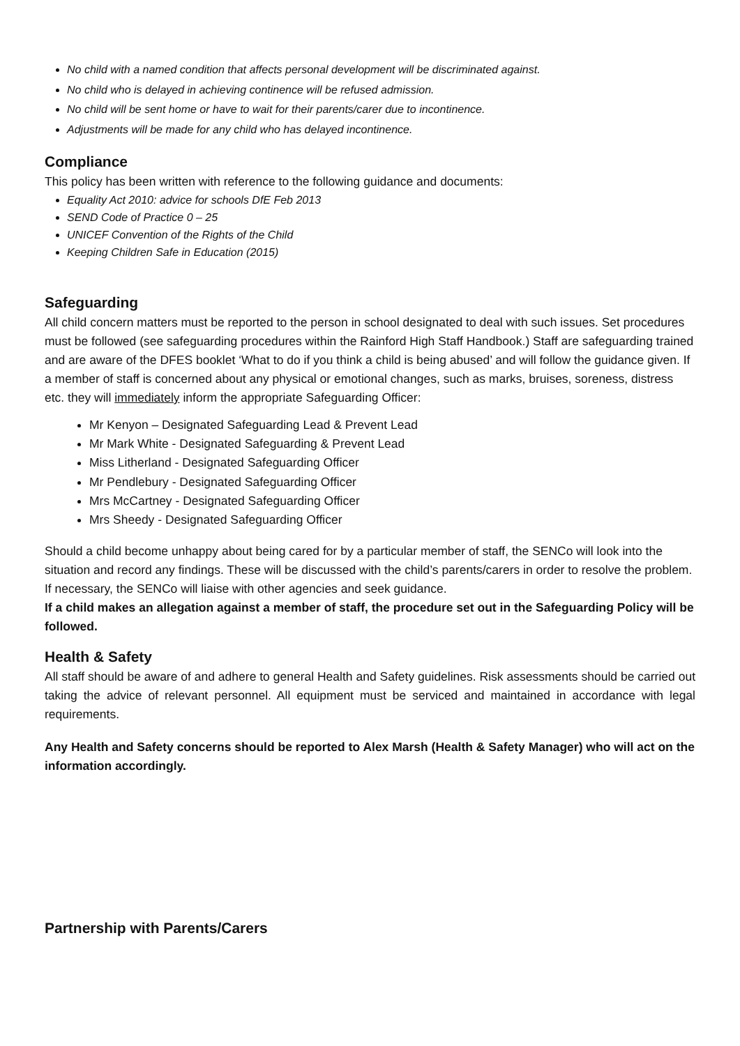No child with a named condition that affects personal development will be discriminated against.
No child who is delayed in achieving continence will be refused admission.
No child will be sent home or have to wait for their parents/carer due to incontinence.
Adjustments will be made for any child who has delayed incontinence.
Compliance
This policy has been written with reference to the following guidance and documents:
Equality Act 2010: advice for schools DfE Feb 2013
SEND Code of Practice 0 – 25
UNICEF Convention of the Rights of the Child
Keeping Children Safe in Education (2015)
Safeguarding
All child concern matters must be reported to the person in school designated to deal with such issues. Set procedures must be followed (see safeguarding procedures within the Rainford High Staff Handbook.) Staff are safeguarding trained and are aware of the DFES booklet ‘What to do if you think a child is being abused’ and will follow the guidance given. If a member of staff is concerned about any physical or emotional changes, such as marks, bruises, soreness, distress etc. they will immediately inform the appropriate Safeguarding Officer:
Mr Kenyon – Designated Safeguarding Lead & Prevent Lead
Mr Mark White - Designated Safeguarding & Prevent Lead
Miss Litherland - Designated Safeguarding Officer
Mr Pendlebury - Designated Safeguarding Officer
Mrs McCartney - Designated Safeguarding Officer
Mrs Sheedy - Designated Safeguarding Officer
Should a child become unhappy about being cared for by a particular member of staff, the SENCo will look into the situation and record any findings. These will be discussed with the child’s parents/carers in order to resolve the problem. If necessary, the SENCo will liaise with other agencies and seek guidance.
If a child makes an allegation against a member of staff, the procedure set out in the Safeguarding Policy will be followed.
Health & Safety
All staff should be aware of and adhere to general Health and Safety guidelines. Risk assessments should be carried out taking the advice of relevant personnel. All equipment must be serviced and maintained in accordance with legal requirements.
Any Health and Safety concerns should be reported to Alex Marsh (Health & Safety Manager) who will act on the information accordingly.
Partnership with Parents/Carers